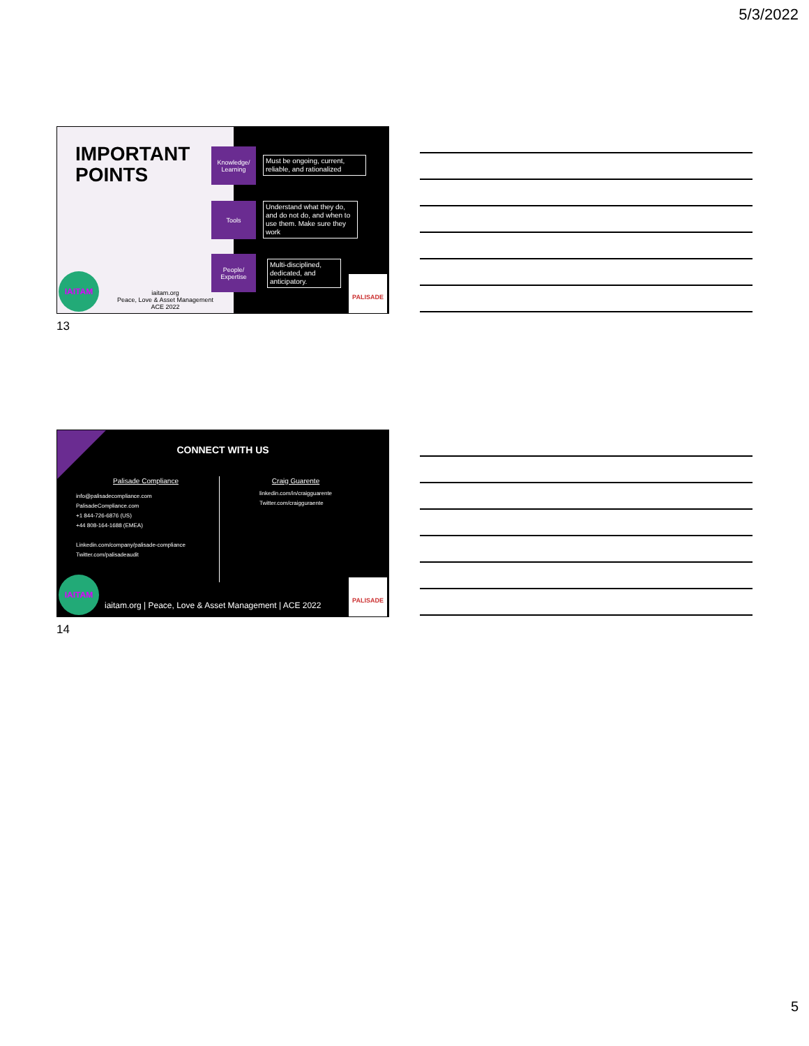5/3/2022
IMPORTANT
POINTS
Knowledge/ Learning
Must be ongoing, current, reliable, and rationalized
Tools
Understand what they do, and do not do, and when to use them. Make sure they work
People/ Expertise
Multi-disciplined, dedicated, and anticipatory.
IAITAM
iaitam.org
Peace, Love & Asset Management
ACE 2022
PALISADE
13
CONNECT WITH US
Palisade Compliance
info@palisadecompliance.com
PalisadeCompliance.com
+1 844-726-6876 (US)
+44 808-164-1688 (EMEA)
Linkedin.com/company/palisade-compliance
Twitter.com/palisadeaudit
Craig Guarente
linkedin.com/in/craigguarente
Twitter.com/craigguraente
IAITAM
iaitam.org | Peace, Love & Asset Management | ACE 2022
PALISADE
14
5